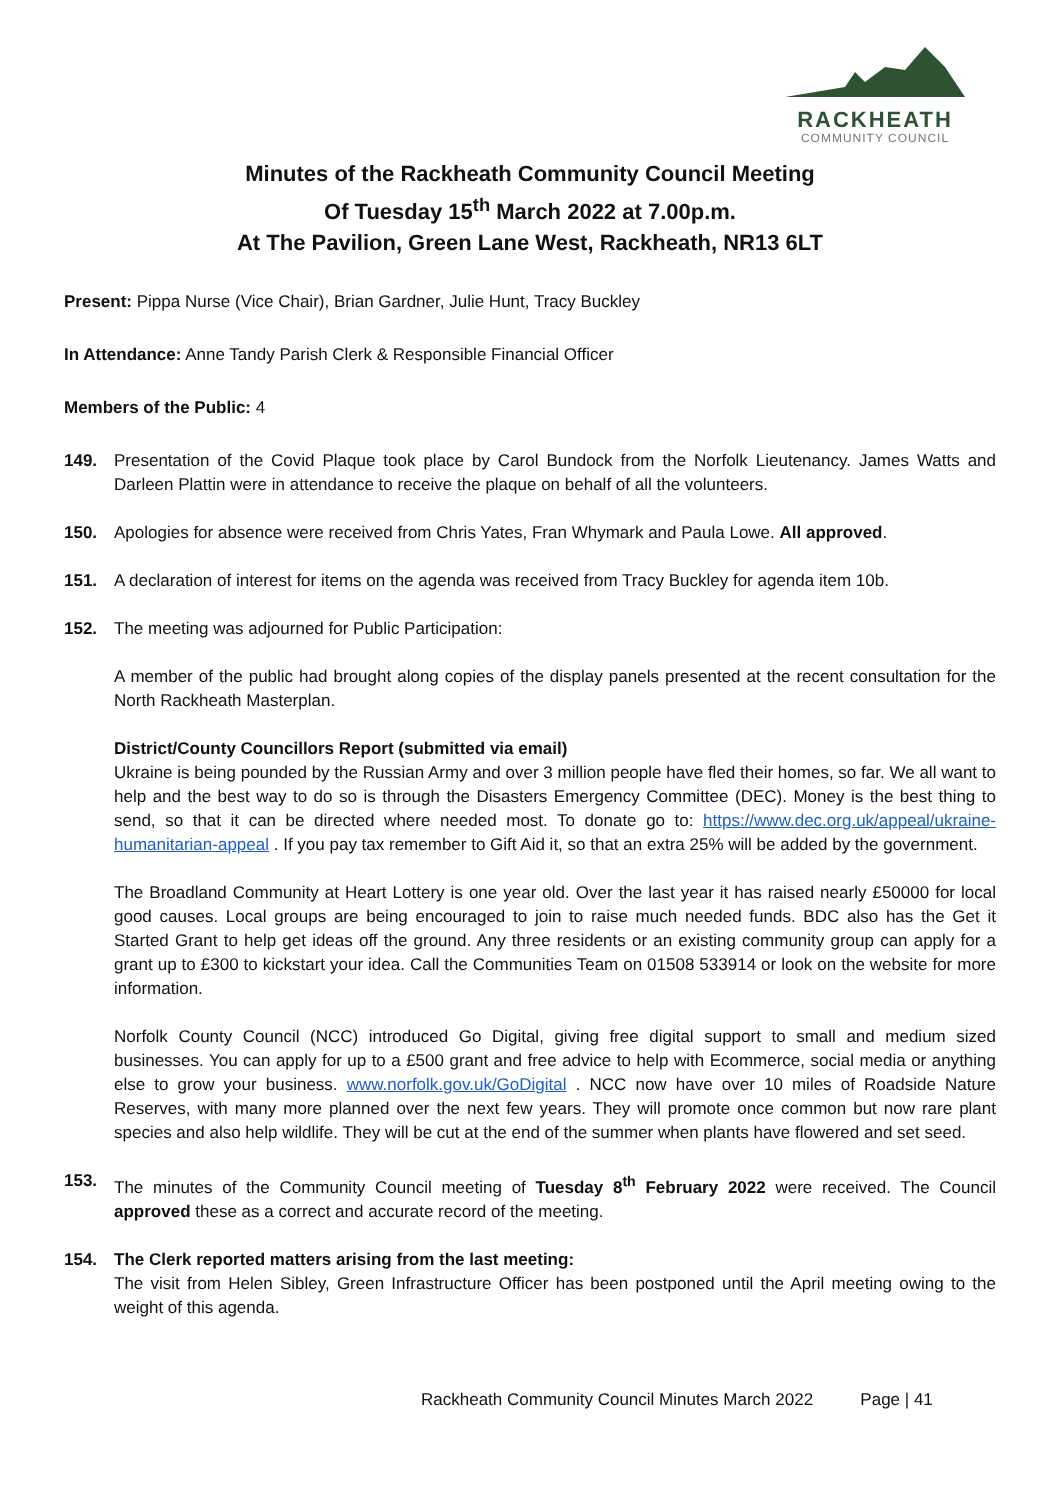RACKHEATH
COMMUNITY COUNCIL
Minutes of the Rackheath Community Council Meeting
Of Tuesday 15<sup>th</sup> March 2022 at 7.00p.m.
At The Pavilion, Green Lane West, Rackheath, NR13 6LT
Present: Pippa Nurse (Vice Chair), Brian Gardner, Julie Hunt, Tracy Buckley
In Attendance: Anne Tandy Parish Clerk & Responsible Financial Officer
Members of the Public: 4
149. Presentation of the Covid Plaque took place by Carol Bundock from the Norfolk Lieutenancy. James Watts and Darleen Plattin were in attendance to receive the plaque on behalf of all the volunteers.
150. Apologies for absence were received from Chris Yates, Fran Whymark and Paula Lowe. All approved.
151. A declaration of interest for items on the agenda was received from Tracy Buckley for agenda item 10b.
152. The meeting was adjourned for Public Participation:
A member of the public had brought along copies of the display panels presented at the recent consultation for the North Rackheath Masterplan.
District/County Councillors Report (submitted via email)
Ukraine is being pounded by the Russian Army and over 3 million people have fled their homes, so far. We all want to help and the best way to do so is through the Disasters Emergency Committee (DEC). Money is the best thing to send, so that it can be directed where needed most. To donate go to: https://www.dec.org.uk/appeal/ukraine-humanitarian-appeal . If you pay tax remember to Gift Aid it, so that an extra 25% will be added by the government.
The Broadland Community at Heart Lottery is one year old. Over the last year it has raised nearly £50000 for local good causes. Local groups are being encouraged to join to raise much needed funds. BDC also has the Get it Started Grant to help get ideas off the ground. Any three residents or an existing community group can apply for a grant up to £300 to kickstart your idea. Call the Communities Team on 01508 533914 or look on the website for more information.
Norfolk County Council (NCC) introduced Go Digital, giving free digital support to small and medium sized businesses. You can apply for up to a £500 grant and free advice to help with Ecommerce, social media or anything else to grow your business. www.norfolk.gov.uk/GoDigital . NCC now have over 10 miles of Roadside Nature Reserves, with many more planned over the next few years. They will promote once common but now rare plant species and also help wildlife. They will be cut at the end of the summer when plants have flowered and set seed.
153. The minutes of the Community Council meeting of Tuesday 8<sup>th</sup> February 2022 were received. The Council approved these as a correct and accurate record of the meeting.
154. The Clerk reported matters arising from the last meeting:
The visit from Helen Sibley, Green Infrastructure Officer has been postponed until the April meeting owing to the weight of this agenda.
Rackheath Community Council Minutes March 2022 Page | 41